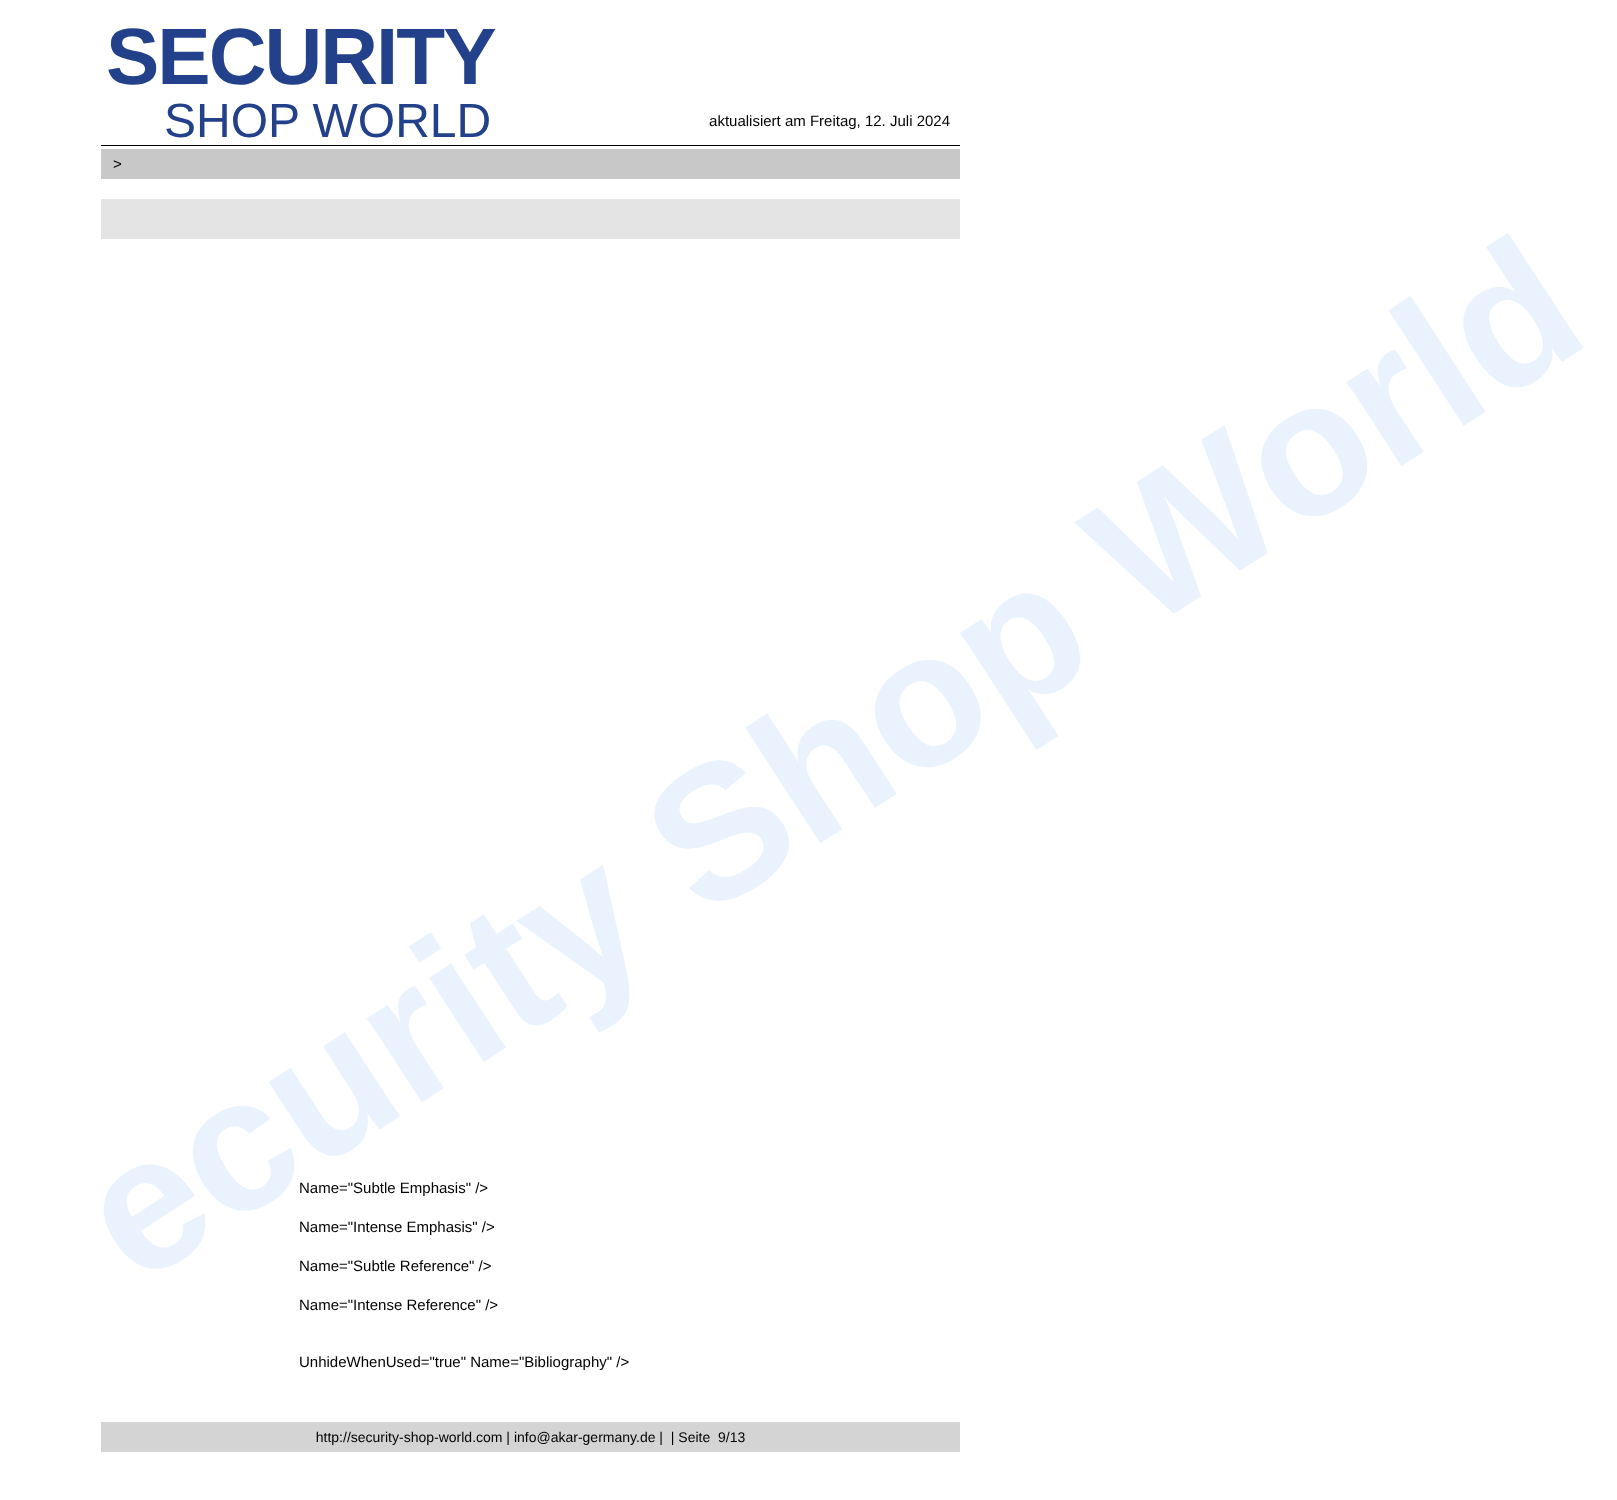ecurity Shop World
SECURITY
SHOP WORLD
aktualisiert am Freitag, 12. Juli 2024
>
Name="Subtle Emphasis" />
Name="Intense Emphasis" />
Name="Subtle Reference" />
Name="Intense Reference" />
UnhideWhenUsed="true" Name="Bibliography" />
http://security-shop-world.com | info@akar-germany.de | | Seite 9/13